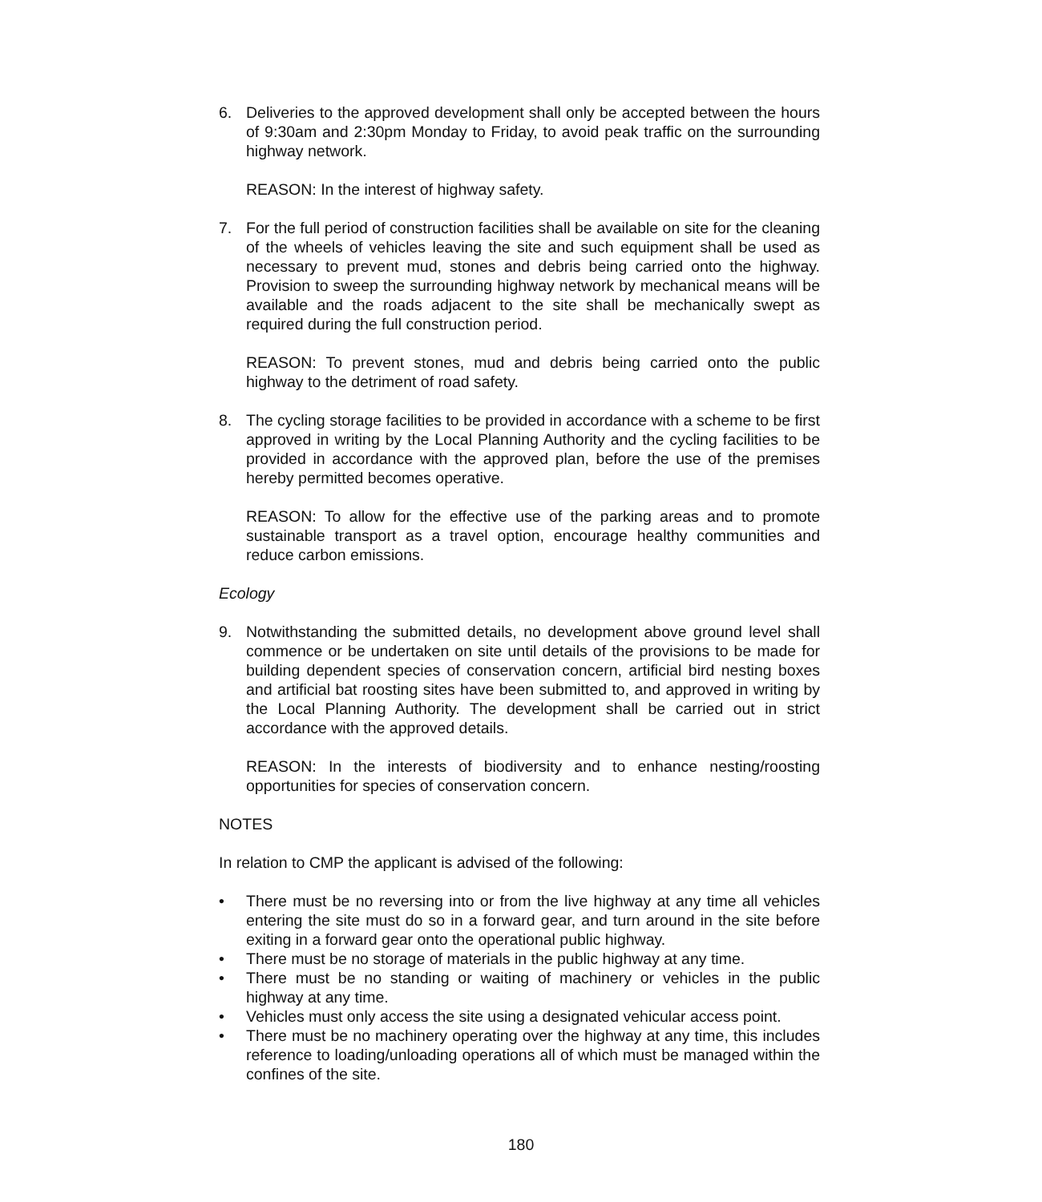6. Deliveries to the approved development shall only be accepted between the hours of 9:30am and 2:30pm Monday to Friday, to avoid peak traffic on the surrounding highway network.
REASON: In the interest of highway safety.
7. For the full period of construction facilities shall be available on site for the cleaning of the wheels of vehicles leaving the site and such equipment shall be used as necessary to prevent mud, stones and debris being carried onto the highway. Provision to sweep the surrounding highway network by mechanical means will be available and the roads adjacent to the site shall be mechanically swept as required during the full construction period.
REASON: To prevent stones, mud and debris being carried onto the public highway to the detriment of road safety.
8. The cycling storage facilities to be provided in accordance with a scheme to be first approved in writing by the Local Planning Authority and the cycling facilities to be provided in accordance with the approved plan, before the use of the premises hereby permitted becomes operative.
REASON: To allow for the effective use of the parking areas and to promote sustainable transport as a travel option, encourage healthy communities and reduce carbon emissions.
Ecology
9. Notwithstanding the submitted details, no development above ground level shall commence or be undertaken on site until details of the provisions to be made for building dependent species of conservation concern, artificial bird nesting boxes and artificial bat roosting sites have been submitted to, and approved in writing by the Local Planning Authority. The development shall be carried out in strict accordance with the approved details.
REASON: In the interests of biodiversity and to enhance nesting/roosting opportunities for species of conservation concern.
NOTES
In relation to CMP the applicant is advised of the following:
• There must be no reversing into or from the live highway at any time all vehicles entering the site must do so in a forward gear, and turn around in the site before exiting in a forward gear onto the operational public highway.
• There must be no storage of materials in the public highway at any time.
• There must be no standing or waiting of machinery or vehicles in the public highway at any time.
• Vehicles must only access the site using a designated vehicular access point.
• There must be no machinery operating over the highway at any time, this includes reference to loading/unloading operations all of which must be managed within the confines of the site.
180